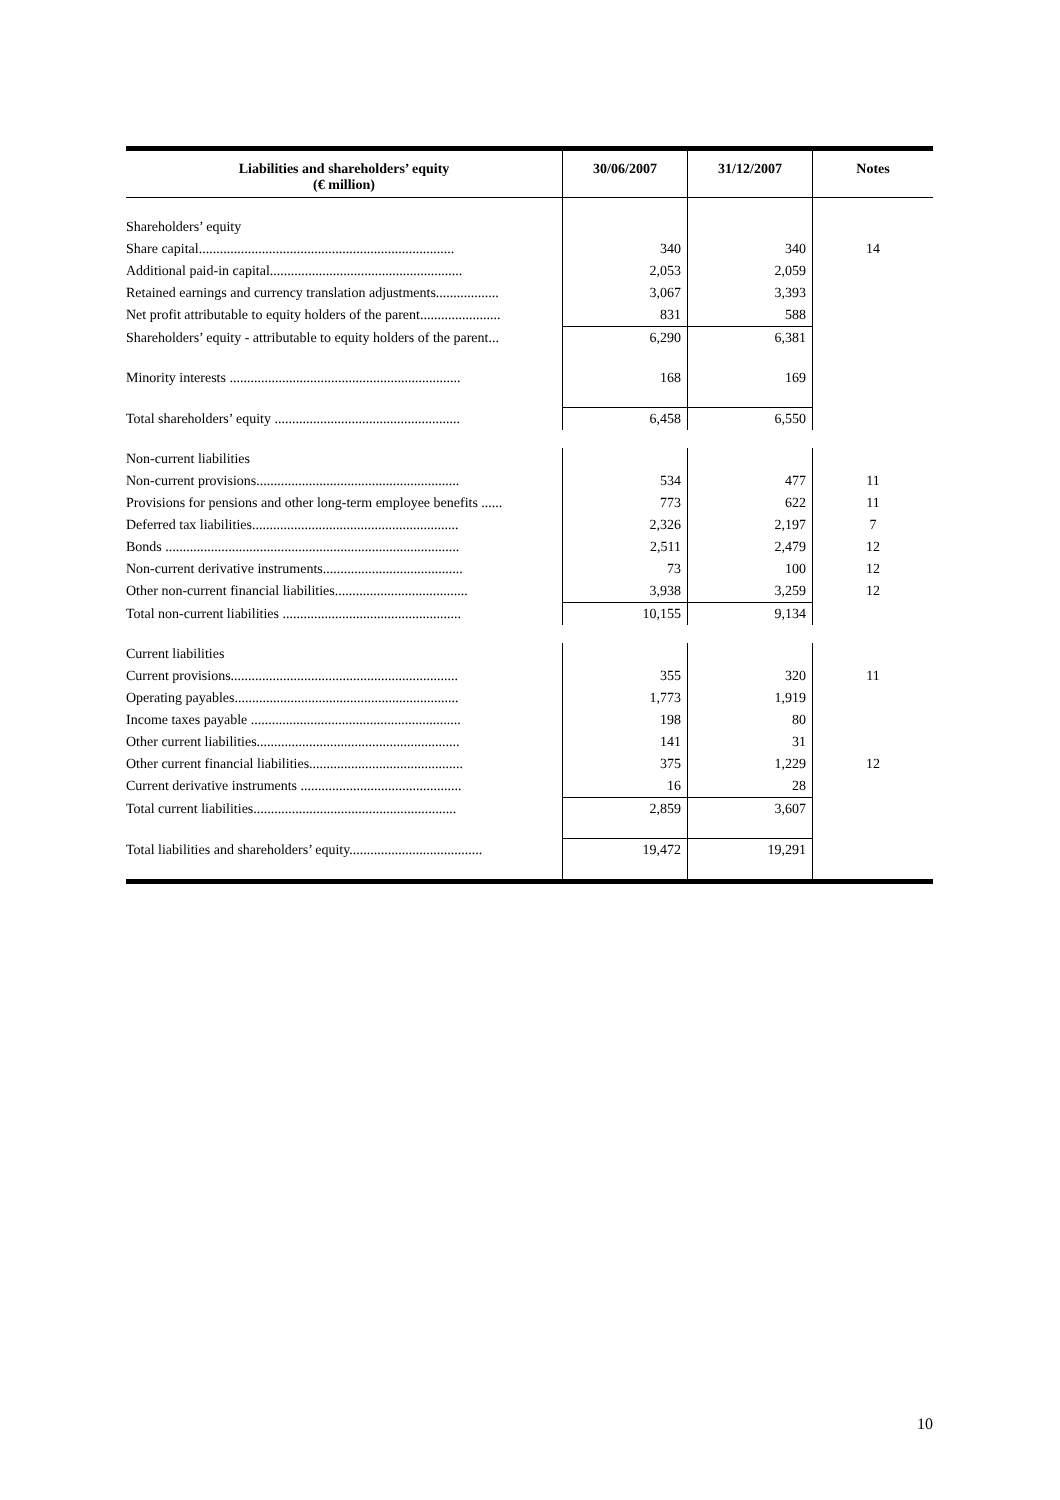| Liabilities and shareholders’ equity (€ million) | 30/06/2007 | 31/12/2007 | Notes |
| --- | --- | --- | --- |
| Shareholders’ equity | | | |
| Share capital......................................................................... | 340 | 340 | 14 |
| Additional paid-in capital....................................................... | 2,053 | 2,059 | |
| Retained earnings and currency translation adjustments.................. | 3,067 | 3,393 | |
| Net profit attributable to equity holders of the parent....................... | 831 | 588 | |
| Shareholders’ equity - attributable to equity holders of the parent... | 6,290 | 6,381 | |
| Minority interests .................................................................. | 168 | 169 | |
| Total shareholders’ equity ..................................................... | 6,458 | 6,550 | |
| Non-current liabilities | | | |
| Non-current provisions.......................................................... | 534 | 477 | 11 |
| Provisions for pensions and other long-term employee benefits ...... | 773 | 622 | 11 |
| Deferred tax liabilities........................................................... | 2,326 | 2,197 | 7 |
| Bonds .................................................................................... | 2,511 | 2,479 | 12 |
| Non-current derivative instruments........................................ | 73 | 100 | 12 |
| Other non-current financial liabilities...................................... | 3,938 | 3,259 | 12 |
| Total non-current liabilities ................................................... | 10,155 | 9,134 | |
| Current liabilities | | | |
| Current provisions................................................................. | 355 | 320 | 11 |
| Operating payables................................................................ | 1,773 | 1,919 | |
| Income taxes payable ............................................................ | 198 | 80 | |
| Other current liabilities.......................................................... | 141 | 31 | |
| Other current financial liabilities............................................ | 375 | 1,229 | 12 |
| Current derivative instruments .............................................. | 16 | 28 | |
| Total current liabilities.......................................................... | 2,859 | 3,607 | |
| Total liabilities and shareholders’ equity...................................... | 19,472 | 19,291 | |
10